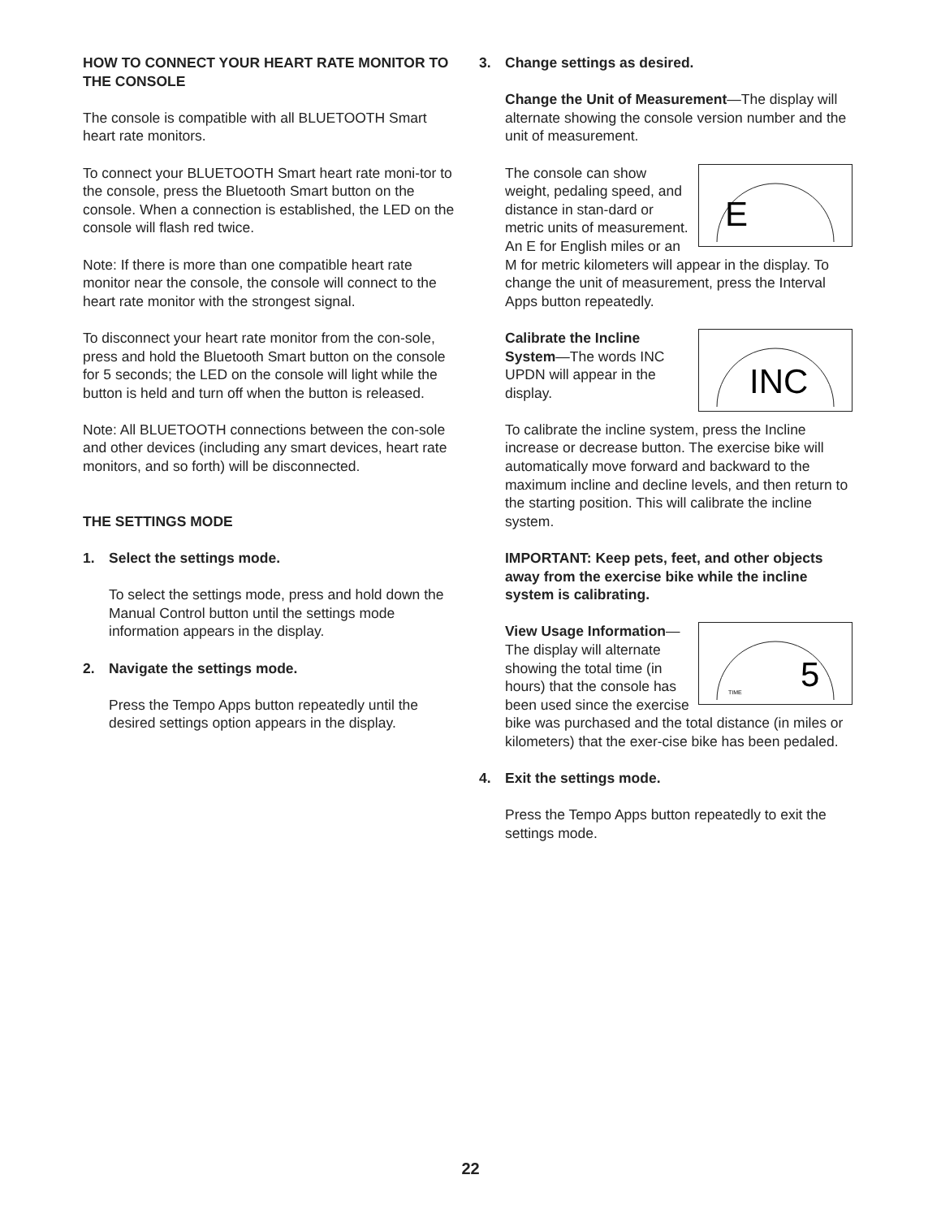HOW TO CONNECT YOUR HEART RATE MONITOR TO THE CONSOLE
The console is compatible with all BLUETOOTH Smart heart rate monitors.
To connect your BLUETOOTH Smart heart rate moni-tor to the console, press the Bluetooth Smart button on the console. When a connection is established, the LED on the console will flash red twice.
Note: If there is more than one compatible heart rate monitor near the console, the console will connect to the heart rate monitor with the strongest signal.
To disconnect your heart rate monitor from the con-sole, press and hold the Bluetooth Smart button on the console for 5 seconds; the LED on the console will light while the button is held and turn off when the button is released.
Note: All BLUETOOTH connections between the con-sole and other devices (including any smart devices, heart rate monitors, and so forth) will be disconnected.
THE SETTINGS MODE
1. Select the settings mode.
To select the settings mode, press and hold down the Manual Control button until the settings mode information appears in the display.
2. Navigate the settings mode.
Press the Tempo Apps button repeatedly until the desired settings option appears in the display.
3. Change settings as desired.
Change the Unit of Measurement—The display will alternate showing the console version number and the unit of measurement.
E
The console can show weight, pedaling speed, and distance in stan-dard or metric units of measurement. An E for English miles or an M for metric kilometers will appear in the display. To change the unit of measurement, press the Interval Apps button repeatedly.
INC
Calibrate the Incline System—The words INC UPDN will appear in the display.
To calibrate the incline system, press the Incline increase or decrease button. The exercise bike will automatically move forward and backward to the maximum incline and decline levels, and then return to the starting position. This will calibrate the incline system.
IMPORTANT: Keep pets, feet, and other objects away from the exercise bike while the incline system is calibrating.
5
TIME
View Usage Information—The display will alternate showing the total time (in hours) that the console has been used since the exercise bike was purchased and the total distance (in miles or kilometers) that the exer-cise bike has been pedaled.
4. Exit the settings mode.
Press the Tempo Apps button repeatedly to exit the settings mode.
22